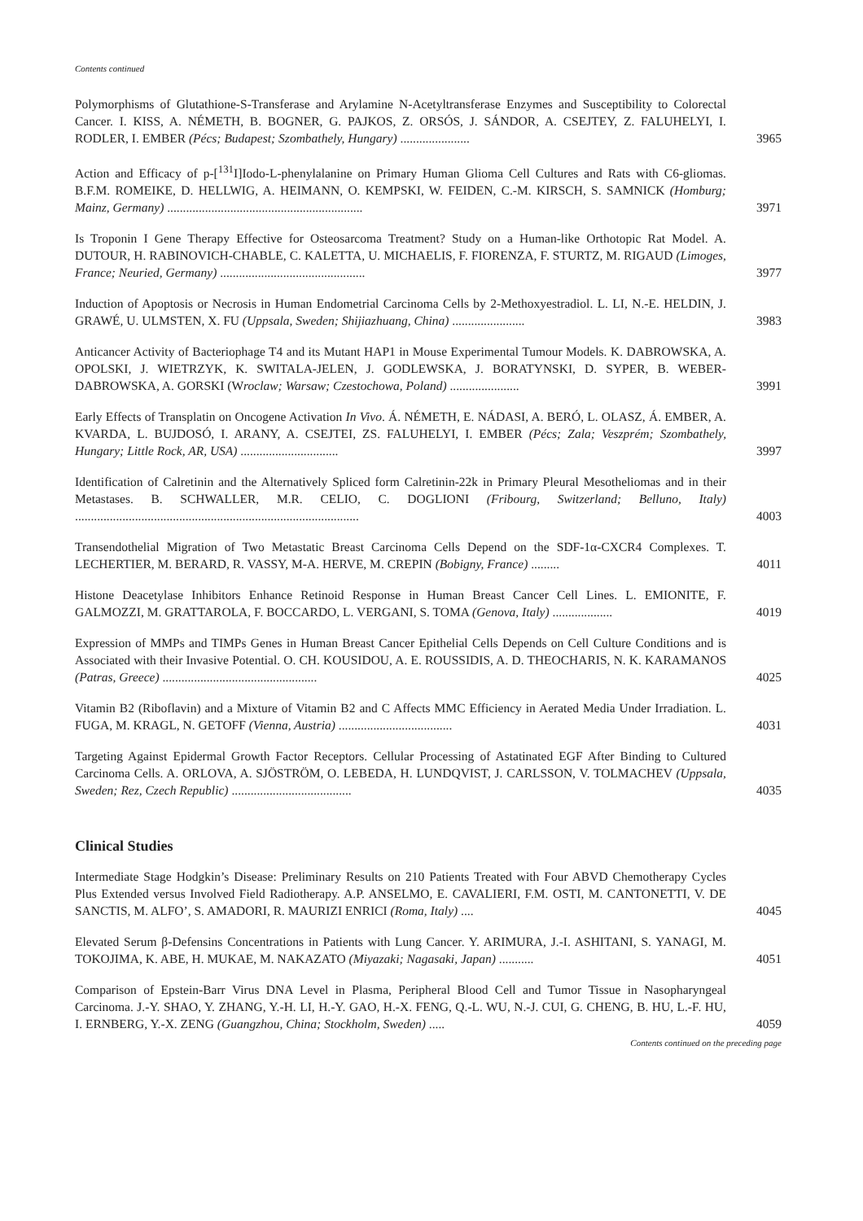Contents continued
Polymorphisms of Glutathione-S-Transferase and Arylamine N-Acetyltransferase Enzymes and Susceptibility to Colorectal Cancer. I. KISS, A. NÉMETH, B. BOGNER, G. PAJKOS, Z. ORSÓS, J. SÁNDOR, A. CSEJTEY, Z. FALUHELYI, I. RODLER, I. EMBER (Pécs; Budapest; Szombathely, Hungary) ......................
3965
Action and Efficacy of p-[<sup>131</sup>I]Iodo-L-phenylalanine on Primary Human Glioma Cell Cultures and Rats with C6-gliomas. B.F.M. ROMEIKE, D. HELLWIG, A. HEIMANN, O. KEMPSKI, W. FEIDEN, C.-M. KIRSCH, S. SAMNICK (Homburg; Mainz, Germany) ..............................................................
3971
Is Troponin I Gene Therapy Effective for Osteosarcoma Treatment? Study on a Human-like Orthotopic Rat Model. A. DUTOUR, H. RABINOVICH-CHABLE, C. KALETTA, U. MICHAELIS, F. FIORENZA, F. STURTZ, M. RIGAUD (Limoges, France; Neuried, Germany) ..............................................
3977
Induction of Apoptosis or Necrosis in Human Endometrial Carcinoma Cells by 2-Methoxyestradiol. L. LI, N.-E. HELDIN, J. GRAWÉ, U. ULMSTEN, X. FU (Uppsala, Sweden; Shijiazhuang, China) .......................
3983
Anticancer Activity of Bacteriophage T4 and its Mutant HAP1 in Mouse Experimental Tumour Models. K. DABROWSKA, A. OPOLSKI, J. WIETRZYK, K. SWITALA-JELEN, J. GODLEWSKA, J. BORATYNSKI, D. SYPER, B. WEBER-DABROWSKA, A. GORSKI (Wroclaw; Warsaw; Czestochowa, Poland) ......................
3991
Early Effects of Transplatin on Oncogene Activation In Vivo. Á. NÉMETH, E. NÁDASI, A. BERÓ, L. OLASZ, Á. EMBER, A. KVARDA, L. BUJDOSÓ, I. ARANY, A. CSEJTEI, ZS. FALUHELYI, I. EMBER (Pécs; Zala; Veszprém; Szombathely, Hungary; Little Rock, AR, USA) ...............................
3997
Identification of Calretinin and the Alternatively Spliced form Calretinin-22k in Primary Pleural Mesotheliomas and in their Metastases. B. SCHWALLER, M.R. CELIO, C. DOGLIONI (Fribourg, Switzerland; Belluno, Italy) ..........................................................................................
4003
Transendothelial Migration of Two Metastatic Breast Carcinoma Cells Depend on the SDF-1α-CXCR4 Complexes. T. LECHERTIER, M. BERARD, R. VASSY, M-A. HERVE, M. CREPIN (Bobigny, France) .........
4011
Histone Deacetylase Inhibitors Enhance Retinoid Response in Human Breast Cancer Cell Lines. L. EMIONITE, F. GALMOZZI, M. GRATTAROLA, F. BOCCARDO, L. VERGANI, S. TOMA (Genova, Italy) ...................
4019
Expression of MMPs and TIMPs Genes in Human Breast Cancer Epithelial Cells Depends on Cell Culture Conditions and is Associated with their Invasive Potential. O. CH. KOUSIDOU, A. E. ROUSSIDIS, A. D. THEOCHARIS, N. K. KARAMANOS (Patras, Greece) .................................................
4025
Vitamin B2 (Riboflavin) and a Mixture of Vitamin B2 and C Affects MMC Efficiency in Aerated Media Under Irradiation. L. FUGA, M. KRAGL, N. GETOFF (Vienna, Austria) ....................................
4031
Targeting Against Epidermal Growth Factor Receptors. Cellular Processing of Astatinated EGF After Binding to Cultured Carcinoma Cells. A. ORLOVA, A. SJÖSTRÖM, O. LEBEDA, H. LUNDQVIST, J. CARLSSON, V. TOLMACHEV (Uppsala, Sweden; Rez, Czech Republic) ......................................
4035
Clinical Studies
Intermediate Stage Hodgkin’s Disease: Preliminary Results on 210 Patients Treated with Four ABVD Chemotherapy Cycles Plus Extended versus Involved Field Radiotherapy. A.P. ANSELMO, E. CAVALIERI, F.M. OSTI, M. CANTONETTI, V. DE SANCTIS, M. ALFO’, S. AMADORI, R. MAURIZI ENRICI (Roma, Italy) ....
4045
Elevated Serum β-Defensins Concentrations in Patients with Lung Cancer. Y. ARIMURA, J.-I. ASHITANI, S. YANAGI, M. TOKOJIMA, K. ABE, H. MUKAE, M. NAKAZATO (Miyazaki; Nagasaki, Japan) ...........
4051
Comparison of Epstein-Barr Virus DNA Level in Plasma, Peripheral Blood Cell and Tumor Tissue in Nasopharyngeal Carcinoma. J.-Y. SHAO, Y. ZHANG, Y.-H. LI, H.-Y. GAO, H.-X. FENG, Q.-L. WU, N.-J. CUI, G. CHENG, B. HU, L.-F. HU, I. ERNBERG, Y.-X. ZENG (Guangzhou, China; Stockholm, Sweden) .....
4059
Contents continued on the preceding page